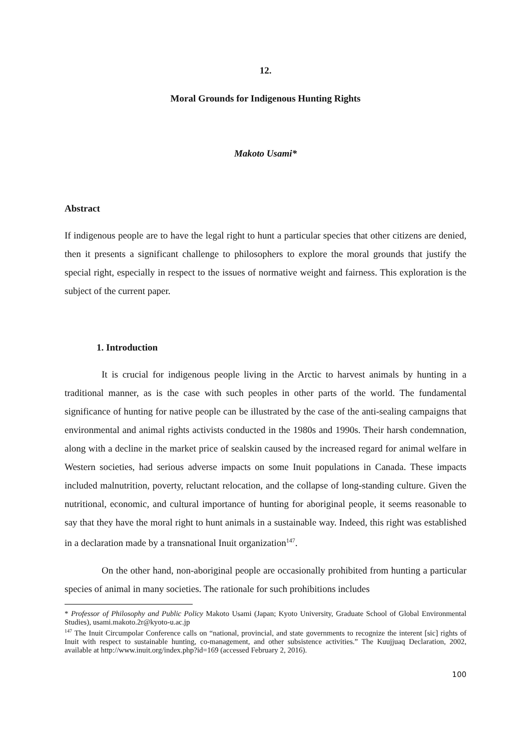12.
Moral Grounds for Indigenous Hunting Rights
Makoto Usami*
Abstract
If indigenous people are to have the legal right to hunt a particular species that other citizens are denied, then it presents a significant challenge to philosophers to explore the moral grounds that justify the special right, especially in respect to the issues of normative weight and fairness. This exploration is the subject of the current paper.
1. Introduction
It is crucial for indigenous people living in the Arctic to harvest animals by hunting in a traditional manner, as is the case with such peoples in other parts of the world. The fundamental significance of hunting for native people can be illustrated by the case of the anti-sealing campaigns that environmental and animal rights activists conducted in the 1980s and 1990s. Their harsh condemnation, along with a decline in the market price of sealskin caused by the increased regard for animal welfare in Western societies, had serious adverse impacts on some Inuit populations in Canada. These impacts included malnutrition, poverty, reluctant relocation, and the collapse of long-standing culture. Given the nutritional, economic, and cultural importance of hunting for aboriginal people, it seems reasonable to say that they have the moral right to hunt animals in a sustainable way. Indeed, this right was established in a declaration made by a transnational Inuit organization<sup>147</sup>.
On the other hand, non-aboriginal people are occasionally prohibited from hunting a particular species of animal in many societies. The rationale for such prohibitions includes
* Professor of Philosophy and Public Policy Makoto Usami (Japan; Kyoto University, Graduate School of Global Environmental Studies), usami.makoto.2r@kyoto-u.ac.jp
<sup>147</sup> The Inuit Circumpolar Conference calls on “national, provincial, and state governments to recognize the interent [sic] rights of Inuit with respect to sustainable hunting, co-management, and other subsistence activities.” The Kuujjuaq Declaration, 2002, available at http://www.inuit.org/index.php?id=169 (accessed February 2, 2016).
100